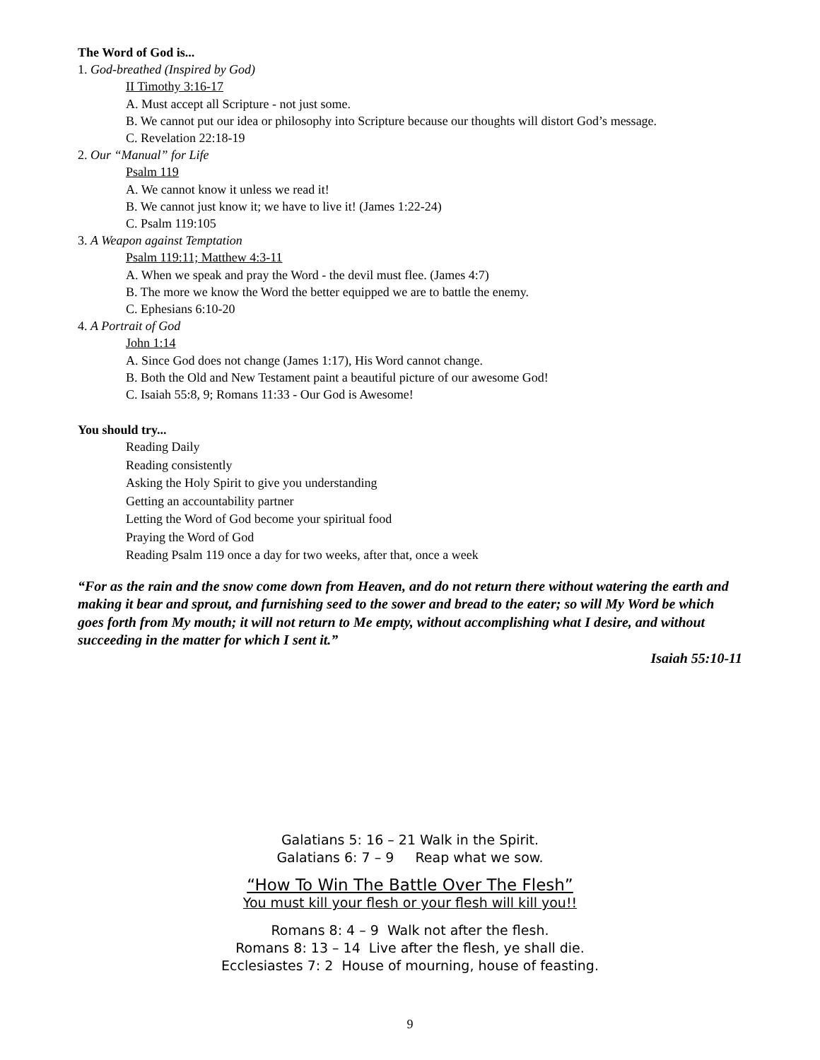The Word of God is...
1. God-breathed (Inspired by God)
II Timothy 3:16-17
A. Must accept all Scripture - not just some.
B. We cannot put our idea or philosophy into Scripture because our thoughts will distort God’s message.
C. Revelation 22:18-19
2. Our “Manual” for Life
Psalm 119
A. We cannot know it unless we read it!
B. We cannot just know it; we have to live it! (James 1:22-24)
C. Psalm 119:105
3. A Weapon against Temptation
Psalm 119:11; Matthew 4:3-11
A. When we speak and pray the Word - the devil must flee. (James 4:7)
B. The more we know the Word the better equipped we are to battle the enemy.
C. Ephesians 6:10-20
4. A Portrait of God
John 1:14
A. Since God does not change (James 1:17), His Word cannot change.
B. Both the Old and New Testament paint a beautiful picture of our awesome God!
C. Isaiah 55:8, 9; Romans 11:33 - Our God is Awesome!
You should try...
Reading Daily
Reading consistently
Asking the Holy Spirit to give you understanding
Getting an accountability partner
Letting the Word of God become your spiritual food
Praying the Word of God
Reading Psalm 119 once a day for two weeks, after that, once a week
“For as the rain and the snow come down from Heaven, and do not return there without watering the earth and making it bear and sprout, and furnishing seed to the sower and bread to the eater; so will My Word be which goes forth from My mouth; it will not return to Me empty, without accomplishing what I desire, and without succeeding in the matter for which I sent it.”
Isaiah 55:10-11
Galatians 5: 16 – 21 Walk in the Spirit.
Galatians 6: 7 – 9 Reap what we sow.
“How To Win The Battle Over The Flesh”
You must kill your flesh or your flesh will kill you!!
Romans 8: 4 – 9 Walk not after the flesh.
Romans 8: 13 – 14 Live after the flesh, ye shall die.
Ecclesiastes 7: 2 House of mourning, house of feasting.
9